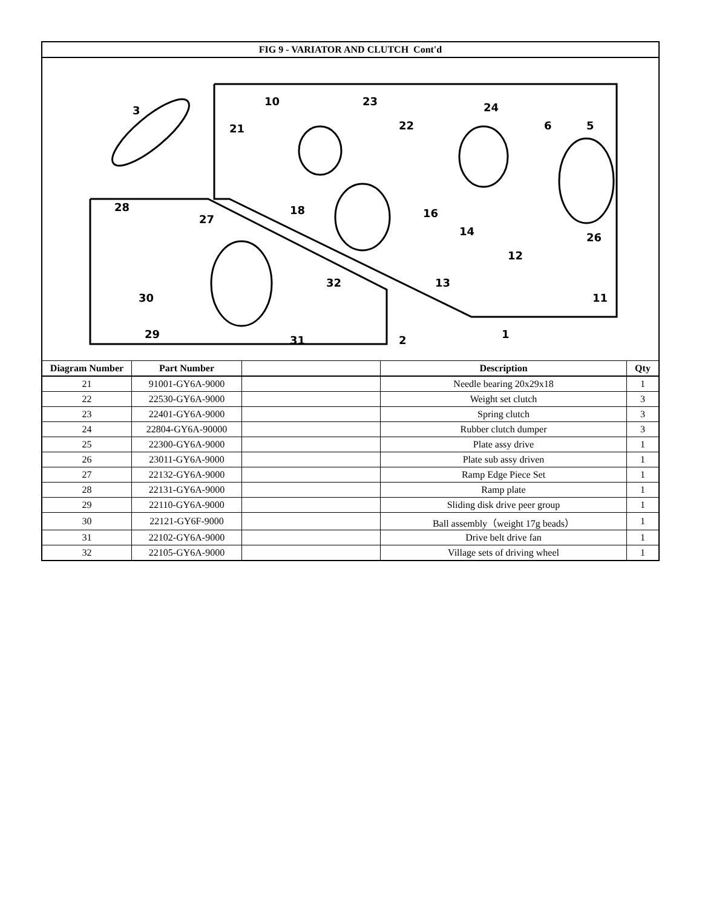| FIG 9 - VARIATOR AND CLUTCH Cont'd | | | | |
| 3 10 23 21 22 24 5 6 28 27 18 16 14 26 30 29 32 31 2 1 11 12 13 | | | | |
| Diagram Number | Part Number | | Description | Qty |
| 21 | 91001-GY6A-9000 | | Needle bearing 20x29x18 | 1 |
| 22 | 22530-GY6A-9000 | | Weight set clutch | 3 |
| 23 | 22401-GY6A-9000 | | Spring clutch | 3 |
| 24 | 22804-GY6A-90000 | | Rubber clutch dumper | 3 |
| 25 | 22300-GY6A-9000 | | Plate assy drive | 1 |
| 26 | 23011-GY6A-9000 | | Plate sub assy driven | 1 |
| 27 | 22132-GY6A-9000 | | Ramp Edge Piece Set | 1 |
| 28 | 22131-GY6A-9000 | | Ramp plate | 1 |
| 29 | 22110-GY6A-9000 | | Sliding disk drive peer group | 1 |
| 30 | 22121-GY6F-9000 | | Ball assembly（weight 17g beads） | 1 |
| 31 | 22102-GY6A-9000 | | Drive belt drive fan | 1 |
| 32 | 22105-GY6A-9000 | | Village sets of driving wheel | 1 |